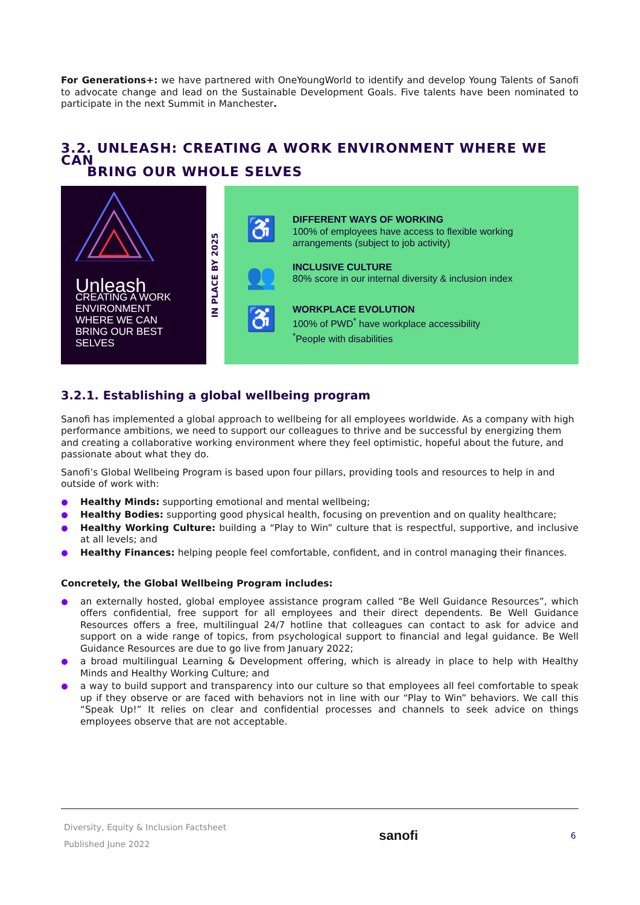For Generations+: we have partnered with OneYoungWorld to identify and develop Young Talents of Sanofi to advocate change and lead on the Sustainable Development Goals. Five talents have been nominated to participate in the next Summit in Manchester.
3.2. UNLEASH: CREATING A WORK ENVIRONMENT WHERE WE CAN
BRING OUR WHOLE SELVES
Unleash
CREATING A WORK ENVIRONMENT WHERE WE CAN BRING OUR BEST SELVES
IN PLACE BY 2025
♿
DIFFERENT WAYS OF WORKING
100% of employees have access to flexible working
arrangements (subject to job activity)
👥
INCLUSIVE CULTURE
80% score in our internal diversity & inclusion index
♿
WORKPLACE EVOLUTION
100% of PWD<sup>*</sup> have workplace accessibility
<sup>*</sup> People with disabilities
3.2.1. Establishing a global wellbeing program
Sanofi has implemented a global approach to wellbeing for all employees worldwide. As a company with high performance ambitions, we need to support our colleagues to thrive and be successful by energizing them and creating a collaborative working environment where they feel optimistic, hopeful about the future, and passionate about what they do.
Sanofi’s Global Wellbeing Program is based upon four pillars, providing tools and resources to help in and outside of work with:
Healthy Minds: supporting emotional and mental wellbeing;
Healthy Bodies: supporting good physical health, focusing on prevention and on quality healthcare;
Healthy Working Culture: building a “Play to Win” culture that is respectful, supportive, and inclusive at all levels; and
Healthy Finances: helping people feel comfortable, confident, and in control managing their finances.
Concretely, the Global Wellbeing Program includes:
an externally hosted, global employee assistance program called “Be Well Guidance Resources”, which offers confidential, free support for all employees and their direct dependents. Be Well Guidance Resources offers a free, multilingual 24/7 hotline that colleagues can contact to ask for advice and support on a wide range of topics, from psychological support to financial and legal guidance. Be Well Guidance Resources are due to go live from January 2022;
a broad multilingual Learning & Development offering, which is already in place to help with Healthy Minds and Healthy Working Culture; and
a way to build support and transparency into our culture so that employees all feel comfortable to speak up if they observe or are faced with behaviors not in line with our “Play to Win” behaviors. We call this “Speak Up!” It relies on clear and confidential processes and channels to seek advice on things employees observe that are not acceptable.
Diversity, Equity & Inclusion Factsheet
Published June 2022
sanofi
6